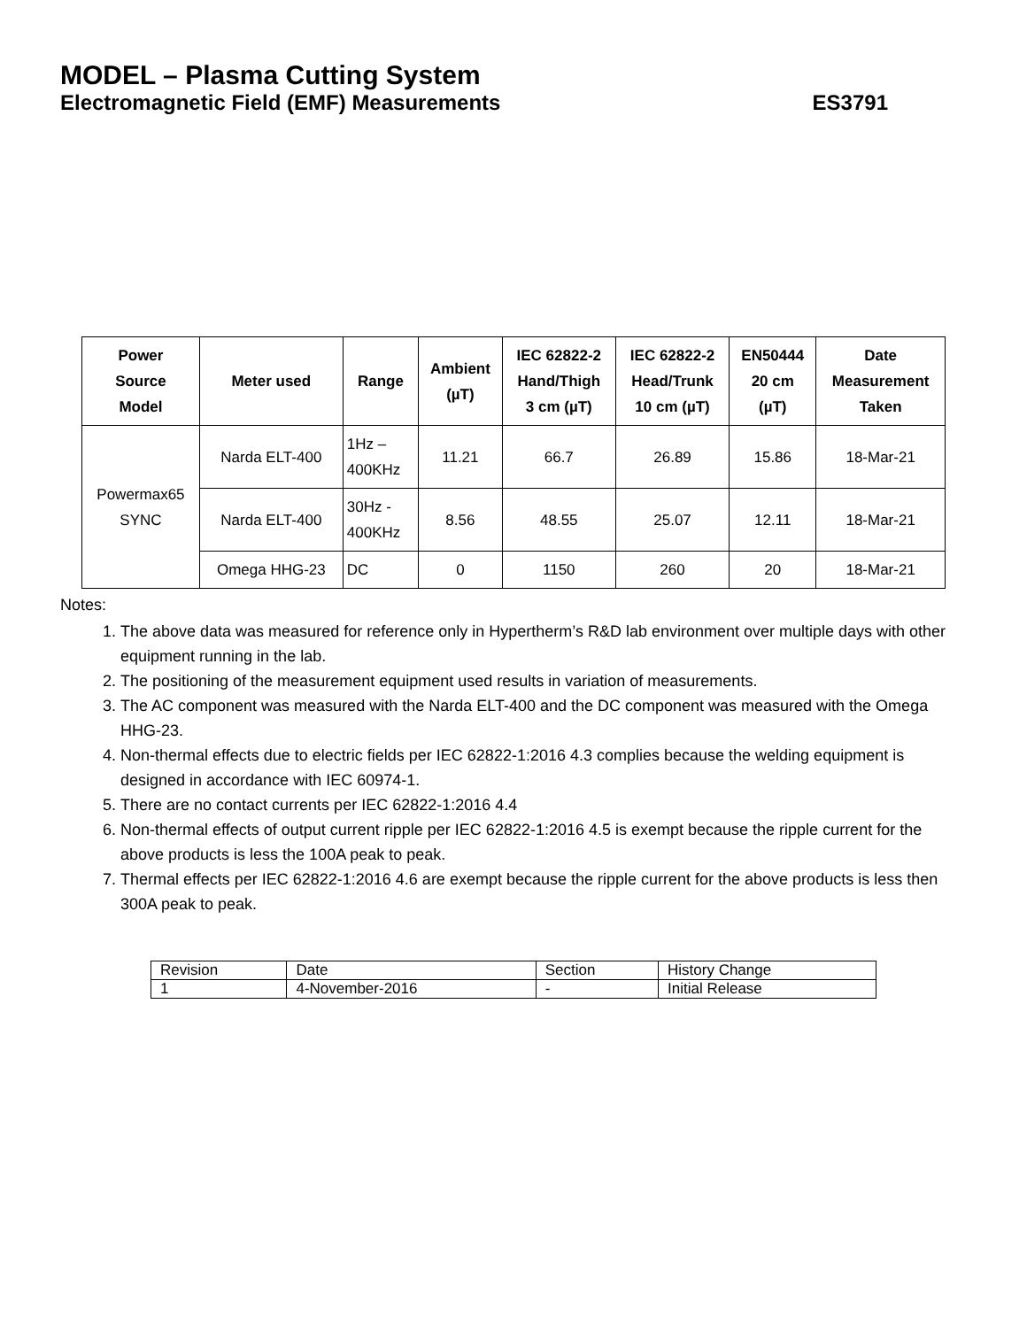MODEL – Plasma Cutting System
Electromagnetic Field (EMF) Measurements ES3791
| Power Source Model | Meter used | Range | Ambient (µT) | IEC 62822-2 Hand/Thigh 3 cm (µT) | IEC 62822-2 Head/Trunk 10 cm (µT) | EN50444 20 cm (µT) | Date Measurement Taken |
| --- | --- | --- | --- | --- | --- | --- | --- |
| Powermax65 SYNC | Narda ELT-400 | 1Hz – 400KHz | 11.21 | 66.7 | 26.89 | 15.86 | 18-Mar-21 |
| | Narda ELT-400 | 30Hz - 400KHz | 8.56 | 48.55 | 25.07 | 12.11 | 18-Mar-21 |
| | Omega HHG-23 | DC | 0 | 1150 | 260 | 20 | 18-Mar-21 |
Notes:
1. The above data was measured for reference only in Hypertherm’s R&D lab environment over multiple days with other equipment running in the lab.
2. The positioning of the measurement equipment used results in variation of measurements.
3. The AC component was measured with the Narda ELT-400 and the DC component was measured with the Omega HHG-23.
4. Non-thermal effects due to electric fields per IEC 62822-1:2016 4.3 complies because the welding equipment is designed in accordance with IEC 60974-1.
5. There are no contact currents per IEC 62822-1:2016 4.4
6. Non-thermal effects of output current ripple per IEC 62822-1:2016 4.5 is exempt because the ripple current for the above products is less the 100A peak to peak.
7. Thermal effects per IEC 62822-1:2016 4.6 are exempt because the ripple current for the above products is less then 300A peak to peak.
| Revision | Date | Section | History Change |
| 1 | 4-November-2016 | - | Initial Release |